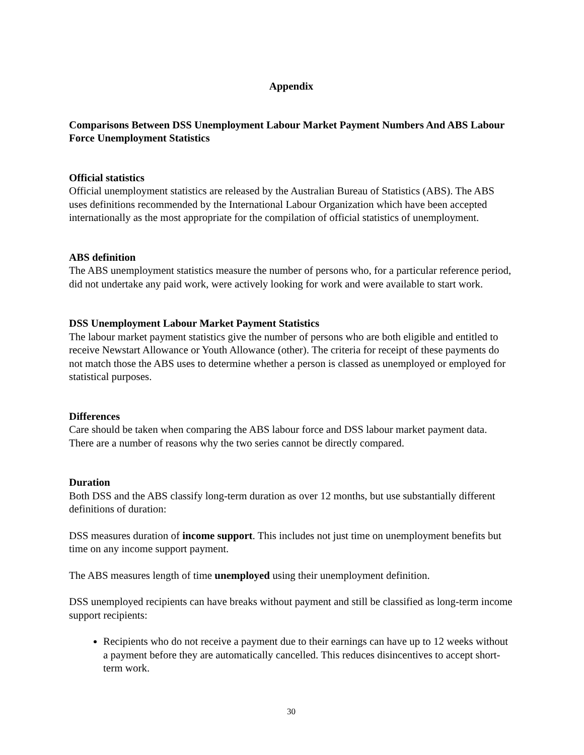Appendix
Comparisons Between DSS Unemployment Labour Market Payment Numbers And ABS Labour Force Unemployment Statistics
Official statistics
Official unemployment statistics are released by the Australian Bureau of Statistics (ABS). The ABS uses definitions recommended by the International Labour Organization which have been accepted internationally as the most appropriate for the compilation of official statistics of unemployment.
ABS definition
The ABS unemployment statistics measure the number of persons who, for a particular reference period, did not undertake any paid work, were actively looking for work and were available to start work.
DSS Unemployment Labour Market Payment Statistics
The labour market payment statistics give the number of persons who are both eligible and entitled to receive Newstart Allowance or Youth Allowance (other). The criteria for receipt of these payments do not match those the ABS uses to determine whether a person is classed as unemployed or employed for statistical purposes.
Differences
Care should be taken when comparing the ABS labour force and DSS labour market payment data. There are a number of reasons why the two series cannot be directly compared.
Duration
Both DSS and the ABS classify long-term duration as over 12 months, but use substantially different definitions of duration:
DSS measures duration of income support. This includes not just time on unemployment benefits but time on any income support payment.
The ABS measures length of time unemployed using their unemployment definition.
DSS unemployed recipients can have breaks without payment and still be classified as long-term income support recipients:
Recipients who do not receive a payment due to their earnings can have up to 12 weeks without a payment before they are automatically cancelled. This reduces disincentives to accept short-term work.
30